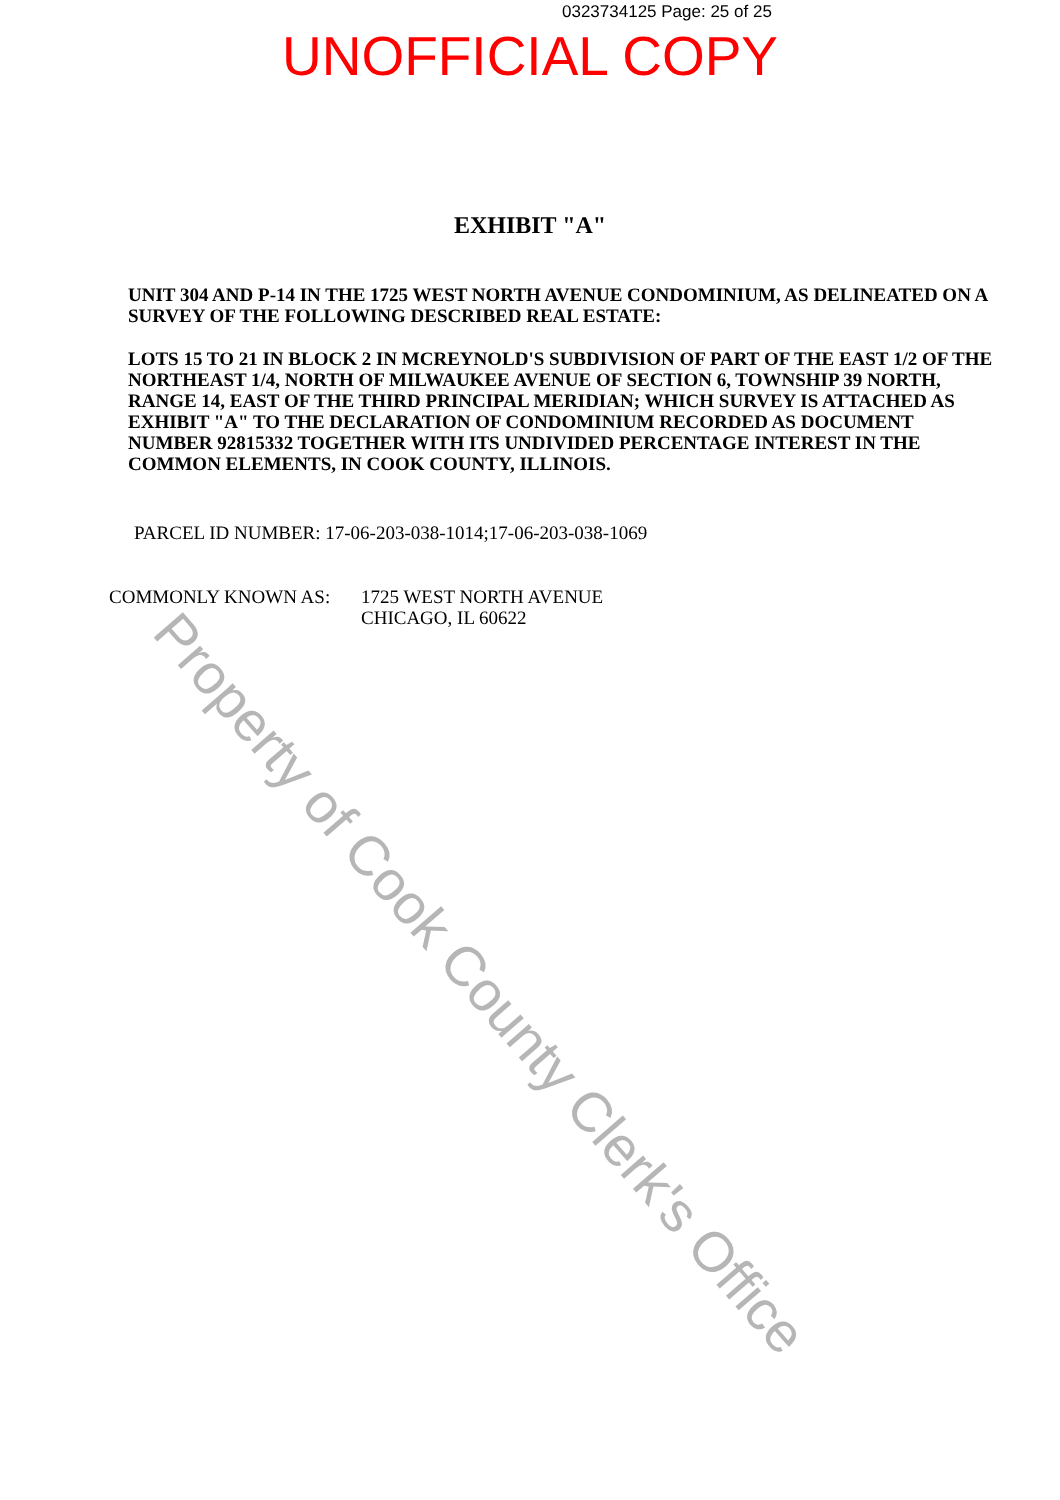0323734125 Page: 25 of 25
UNOFFICIAL COPY
EXHIBIT "A"
UNIT 304 AND P-14 IN THE 1725 WEST NORTH AVENUE CONDOMINIUM, AS DELINEATED ON A SURVEY OF THE FOLLOWING DESCRIBED REAL ESTATE:
LOTS 15 TO 21 IN BLOCK 2 IN MCREYNOLD'S SUBDIVISION OF PART OF THE EAST 1/2 OF THE NORTHEAST 1/4, NORTH OF MILWAUKEE AVENUE OF SECTION 6, TOWNSHIP 39 NORTH, RANGE 14, EAST OF THE THIRD PRINCIPAL MERIDIAN; WHICH SURVEY IS ATTACHED AS EXHIBIT "A" TO THE DECLARATION OF CONDOMINIUM RECORDED AS DOCUMENT NUMBER 92815332 TOGETHER WITH ITS UNDIVIDED PERCENTAGE INTEREST IN THE COMMON ELEMENTS, IN COOK COUNTY, ILLINOIS.
PARCEL ID NUMBER: 17-06-203-038-1014;17-06-203-038-1069
COMMONLY KNOWN AS: 1725 WEST NORTH AVENUE
CHICAGO, IL 60622
Property of Cook County Clerk's Office